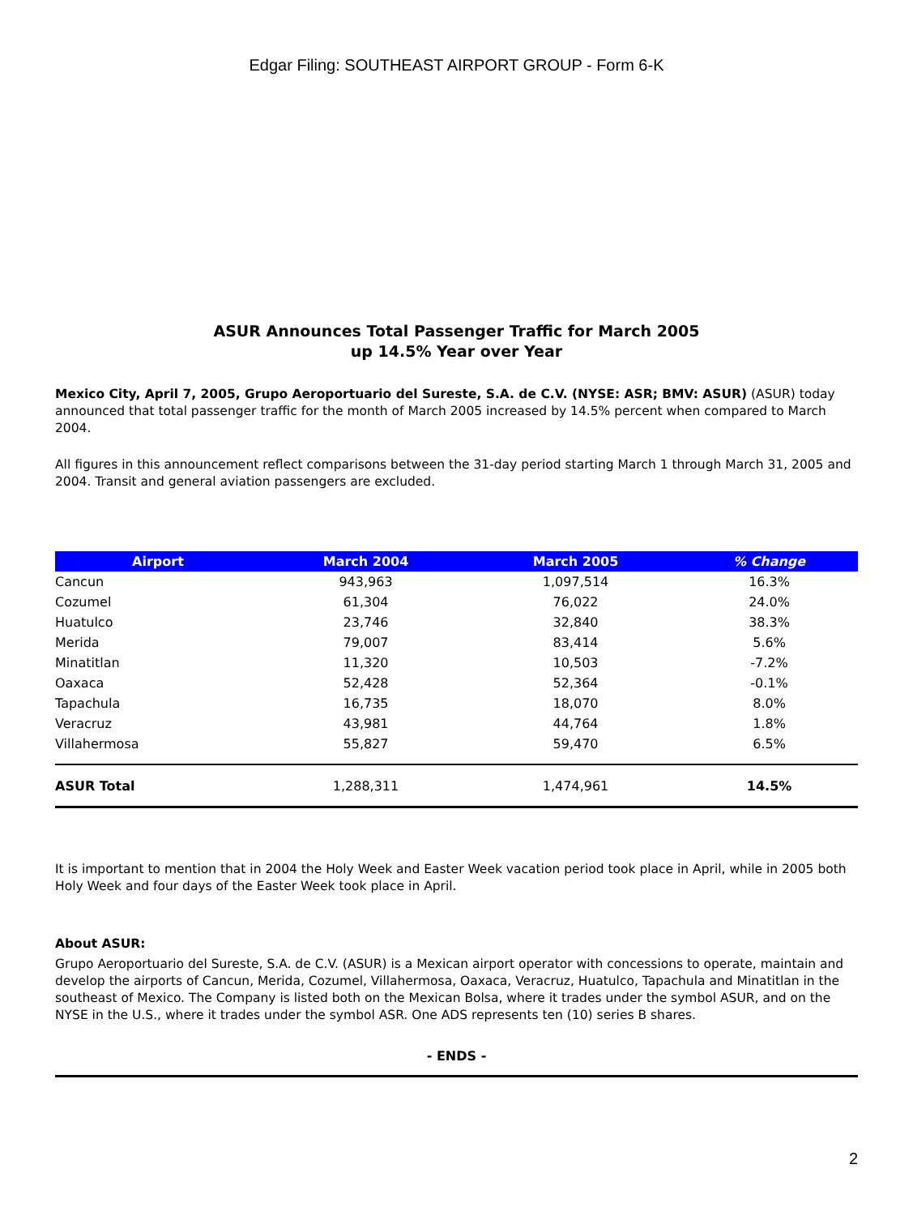Edgar Filing: SOUTHEAST AIRPORT GROUP - Form 6-K
ASUR Announces Total Passenger Traffic for March 2005
up 14.5% Year over Year
Mexico City, April 7, 2005, Grupo Aeroportuario del Sureste, S.A. de C.V. (NYSE: ASR; BMV: ASUR) (ASUR) today announced that total passenger traffic for the month of March 2005 increased by 14.5% percent when compared to March 2004.
All figures in this announcement reflect comparisons between the 31-day period starting March 1 through March 31, 2005 and 2004. Transit and general aviation passengers are excluded.
| Airport | March 2004 | March 2005 | % Change |
| --- | --- | --- | --- |
| Cancun | 943,963 | 1,097,514 | 16.3% |
| Cozumel | 61,304 | 76,022 | 24.0% |
| Huatulco | 23,746 | 32,840 | 38.3% |
| Merida | 79,007 | 83,414 | 5.6% |
| Minatitlan | 11,320 | 10,503 | -7.2% |
| Oaxaca | 52,428 | 52,364 | -0.1% |
| Tapachula | 16,735 | 18,070 | 8.0% |
| Veracruz | 43,981 | 44,764 | 1.8% |
| Villahermosa | 55,827 | 59,470 | 6.5% |
| ASUR Total | 1,288,311 | 1,474,961 | 14.5% |
It is important to mention that in 2004 the Holy Week and Easter Week vacation period took place in April, while in 2005 both Holy Week and four days of the Easter Week took place in April.
About ASUR:
Grupo Aeroportuario del Sureste, S.A. de C.V. (ASUR) is a Mexican airport operator with concessions to operate, maintain and develop the airports of Cancun, Merida, Cozumel, Villahermosa, Oaxaca, Veracruz, Huatulco, Tapachula and Minatitlan in the southeast of Mexico. The Company is listed both on the Mexican Bolsa, where it trades under the symbol ASUR, and on the NYSE in the U.S., where it trades under the symbol ASR. One ADS represents ten (10) series B shares.
- ENDS -
2